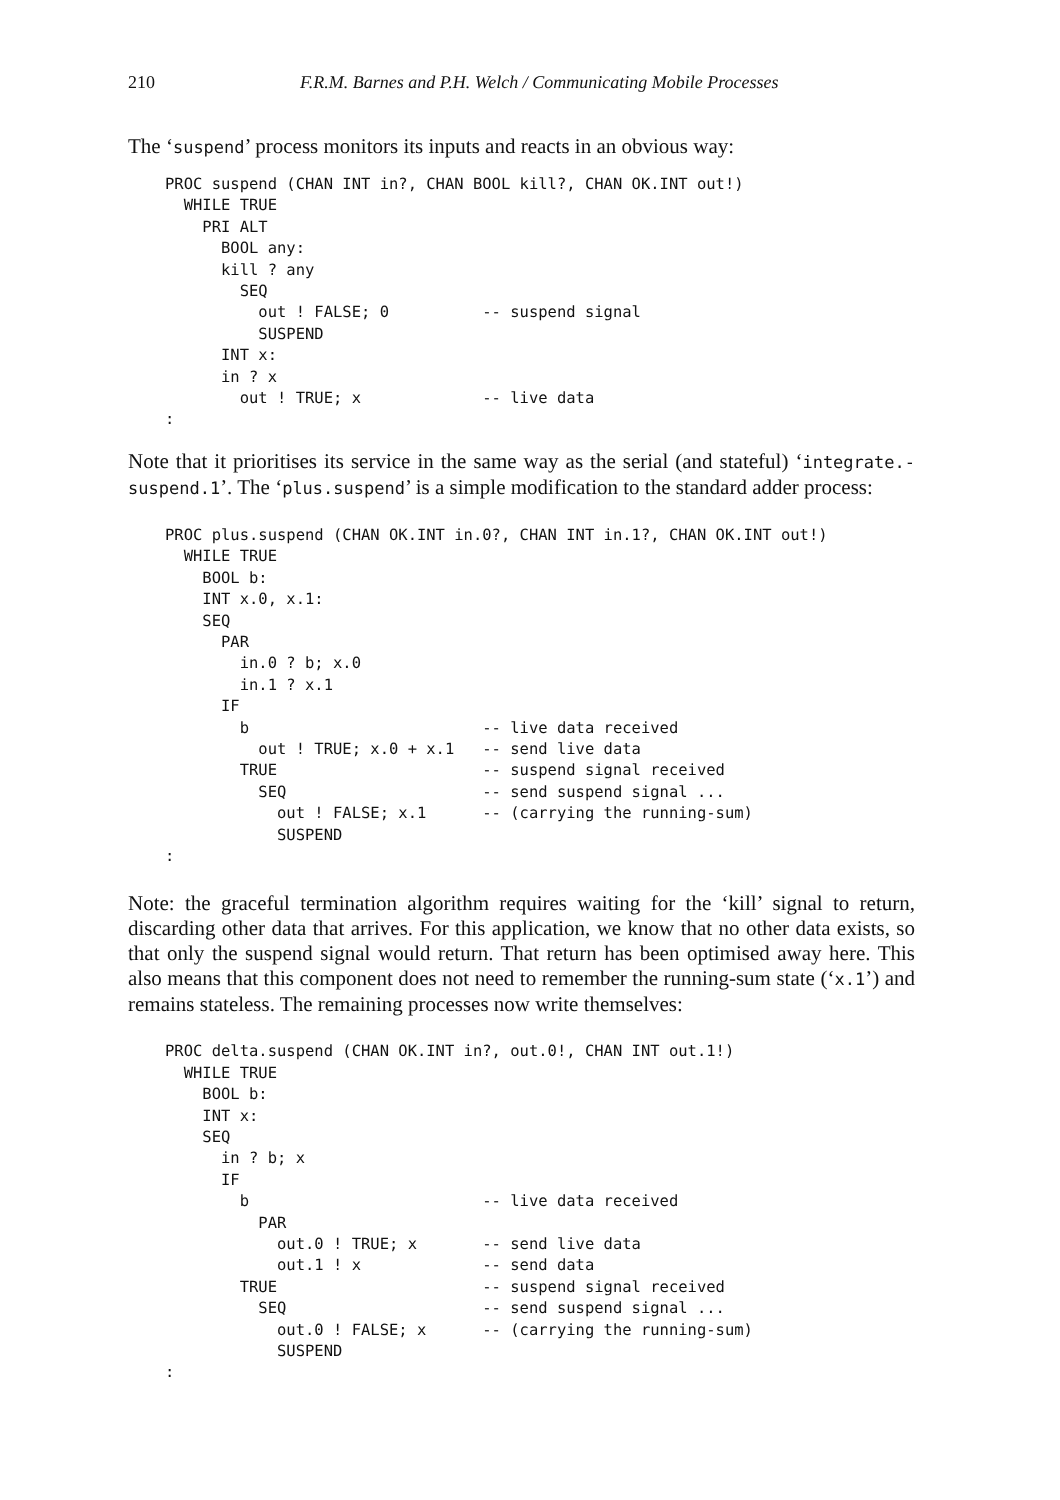210 F.R.M. Barnes and P.H. Welch / Communicating Mobile Processes
The ‘suspend’ process monitors its inputs and reacts in an obvious way:
PROC suspend (CHAN INT in?, CHAN BOOL kill?, CHAN OK.INT out!)
  WHILE TRUE
    PRI ALT
      BOOL any:
      kill ? any
        SEQ
          out ! FALSE; 0          -- suspend signal
          SUSPEND
      INT x:
      in ? x
        out ! TRUE; x             -- live data
:
Note that it prioritises its service in the same way as the serial (and stateful) ‘integrate.-suspend.1’. The ‘plus.suspend’ is a simple modification to the standard adder process:
PROC plus.suspend (CHAN OK.INT in.0?, CHAN INT in.1?, CHAN OK.INT out!)
  WHILE TRUE
    BOOL b:
    INT x.0, x.1:
    SEQ
      PAR
        in.0 ? b; x.0
        in.1 ? x.1
      IF
        b                         -- live data received
          out ! TRUE; x.0 + x.1   -- send live data
        TRUE                      -- suspend signal received
          SEQ                     -- send suspend signal ...
            out ! FALSE; x.1      -- (carrying the running-sum)
            SUSPEND
:
Note: the graceful termination algorithm requires waiting for the ‘kill’ signal to return, discarding other data that arrives. For this application, we know that no other data exists, so that only the suspend signal would return. That return has been optimised away here. This also means that this component does not need to remember the running-sum state (‘x.1’) and remains stateless. The remaining processes now write themselves:
PROC delta.suspend (CHAN OK.INT in?, out.0!, CHAN INT out.1!)
  WHILE TRUE
    BOOL b:
    INT x:
    SEQ
      in ? b; x
      IF
        b                         -- live data received
          PAR
            out.0 ! TRUE; x       -- send live data
            out.1 ! x             -- send data
        TRUE                      -- suspend signal received
          SEQ                     -- send suspend signal ...
            out.0 ! FALSE; x      -- (carrying the running-sum)
            SUSPEND
: